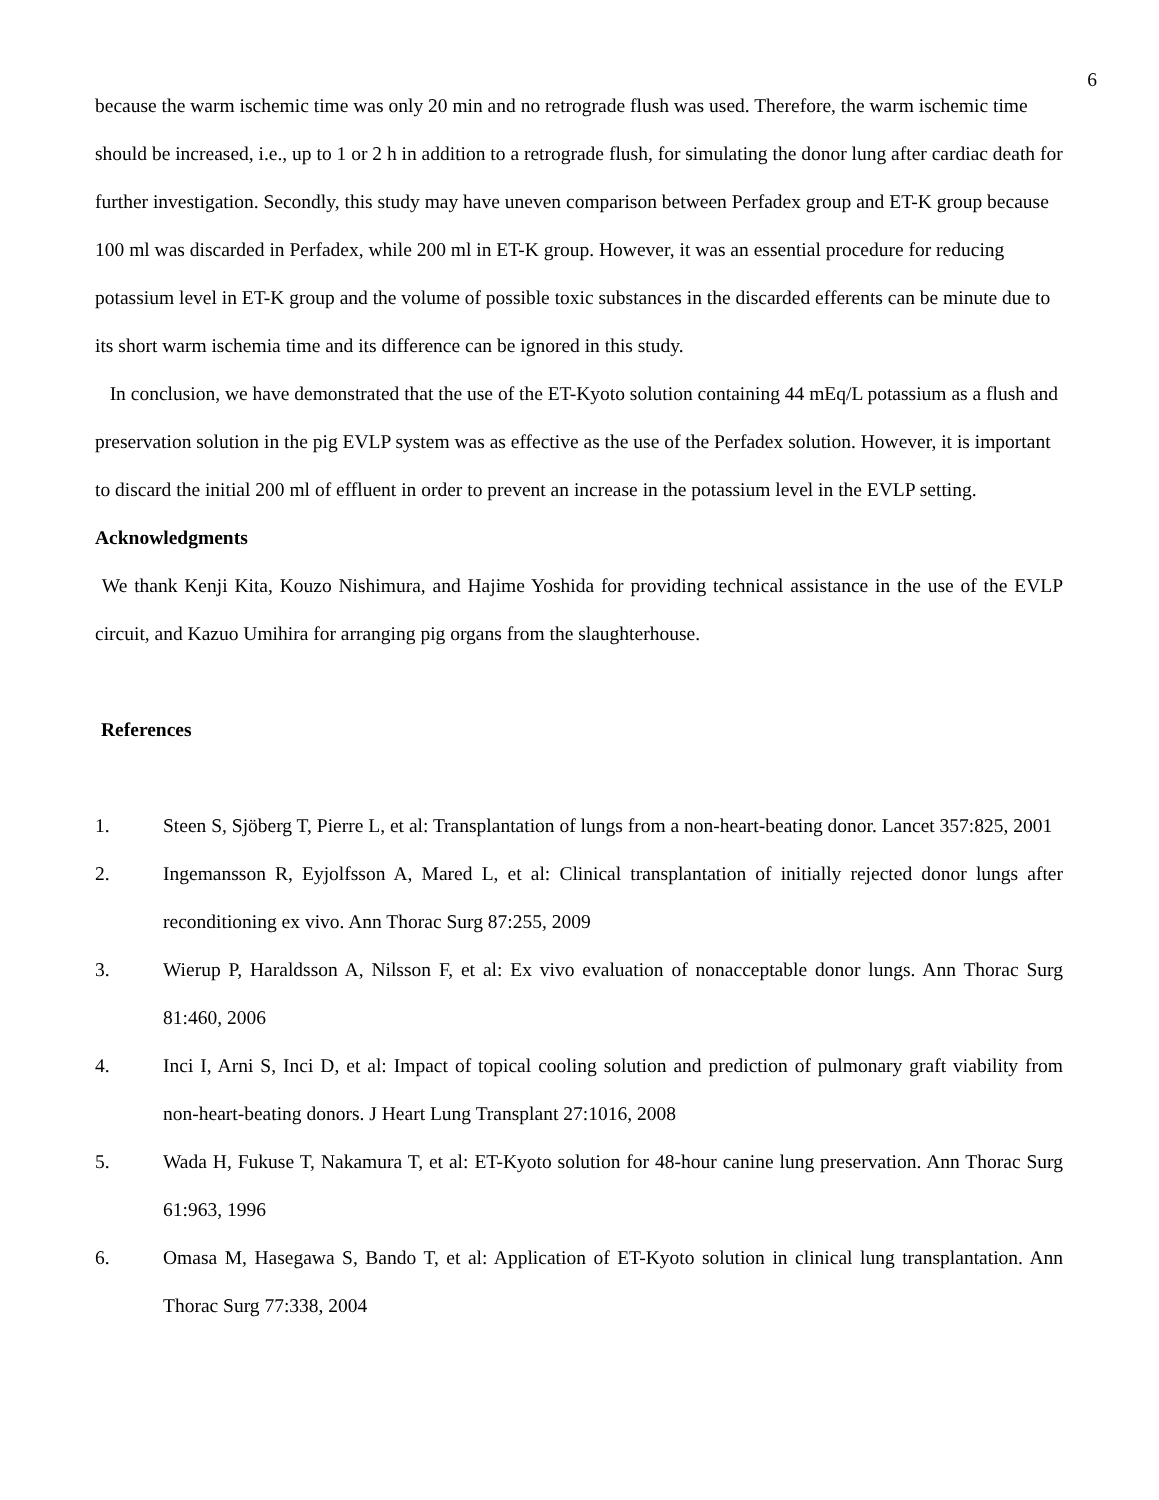6
because the warm ischemic time was only 20 min and no retrograde flush was used. Therefore, the warm ischemic time should be increased, i.e., up to 1 or 2 h in addition to a retrograde flush, for simulating the donor lung after cardiac death for further investigation. Secondly, this study may have uneven comparison between Perfadex group and ET-K group because 100 ml was discarded in Perfadex, while 200 ml in ET-K group. However, it was an essential procedure for reducing potassium level in ET-K group and the volume of possible toxic substances in the discarded efferents can be minute due to its short warm ischemia time and its difference can be ignored in this study.
In conclusion, we have demonstrated that the use of the ET-Kyoto solution containing 44 mEq/L potassium as a flush and preservation solution in the pig EVLP system was as effective as the use of the Perfadex solution. However, it is important to discard the initial 200 ml of effluent in order to prevent an increase in the potassium level in the EVLP setting.
Acknowledgments
We thank Kenji Kita, Kouzo Nishimura, and Hajime Yoshida for providing technical assistance in the use of the EVLP circuit, and Kazuo Umihira for arranging pig organs from the slaughterhouse.
References
1. Steen S, Sjöberg T, Pierre L, et al: Transplantation of lungs from a non-heart-beating donor. Lancet 357:825, 2001
2. Ingemansson R, Eyjolfsson A, Mared L, et al: Clinical transplantation of initially rejected donor lungs after reconditioning ex vivo. Ann Thorac Surg 87:255, 2009
3. Wierup P, Haraldsson A, Nilsson F, et al: Ex vivo evaluation of nonacceptable donor lungs. Ann Thorac Surg 81:460, 2006
4. Inci I, Arni S, Inci D, et al: Impact of topical cooling solution and prediction of pulmonary graft viability from non-heart-beating donors. J Heart Lung Transplant 27:1016, 2008
5. Wada H, Fukuse T, Nakamura T, et al: ET-Kyoto solution for 48-hour canine lung preservation. Ann Thorac Surg 61:963, 1996
6. Omasa M, Hasegawa S, Bando T, et al: Application of ET-Kyoto solution in clinical lung transplantation. Ann Thorac Surg 77:338, 2004